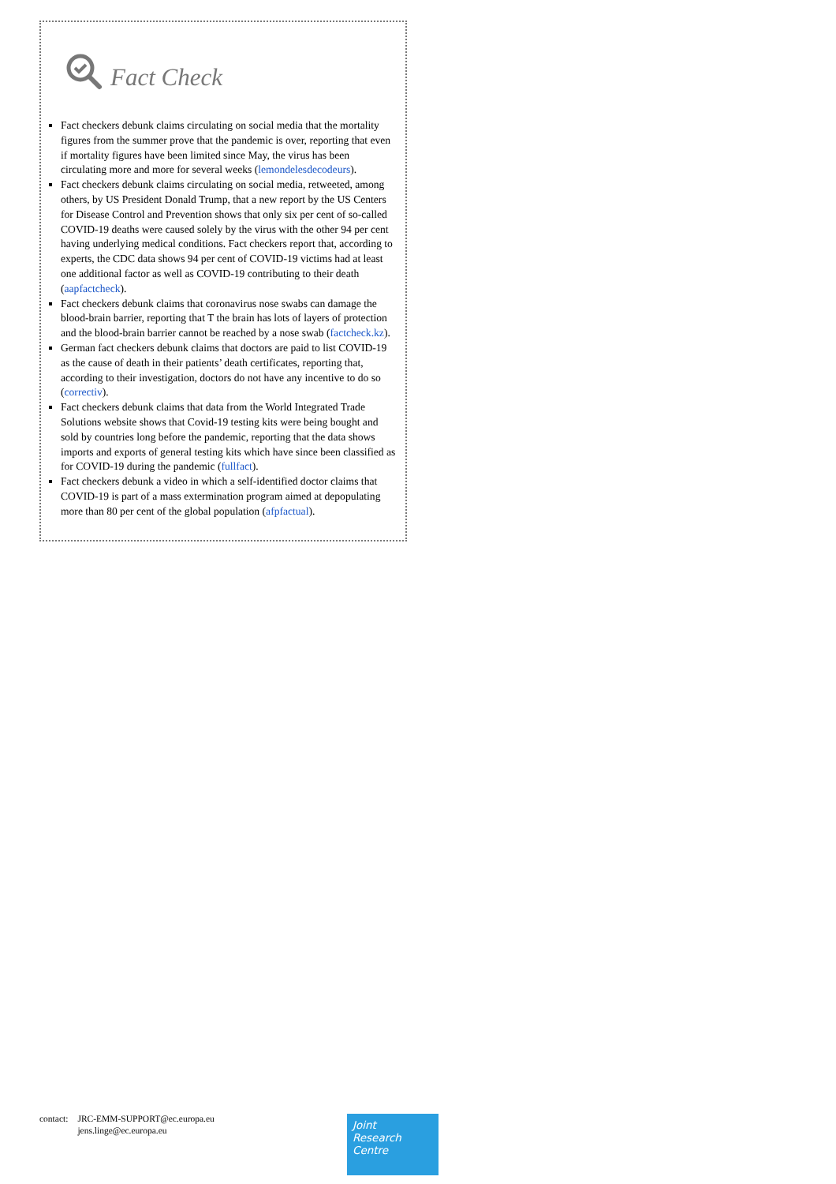Fact Check
Fact checkers debunk claims circulating on social media that the mortality figures from the summer prove that the pandemic is over, reporting that even if mortality figures have been limited since May, the virus has been circulating more and more for several weeks (lemondelesdecodeurs).
Fact checkers debunk claims circulating on social media, retweeted, among others, by US President Donald Trump, that a new report by the US Centers for Disease Control and Prevention shows that only six per cent of so-called COVID-19 deaths were caused solely by the virus with the other 94 per cent having underlying medical conditions. Fact checkers report that, according to experts, the CDC data shows 94 per cent of COVID-19 victims had at least one additional factor as well as COVID-19 contributing to their death (aapfactcheck).
Fact checkers debunk claims that coronavirus nose swabs can damage the blood-brain barrier, reporting that T the brain has lots of layers of protection and the blood-brain barrier cannot be reached by a nose swab (factcheck.kz).
German fact checkers debunk claims that doctors are paid to list COVID-19 as the cause of death in their patients’ death certificates, reporting that, according to their investigation, doctors do not have any incentive to do so (correctiv).
Fact checkers debunk claims that data from the World Integrated Trade Solutions website shows that Covid-19 testing kits were being bought and sold by countries long before the pandemic, reporting that the data shows imports and exports of general testing kits which have since been classified as for COVID-19 during the pandemic (fullfact).
Fact checkers debunk a video in which a self-identified doctor claims that COVID-19 is part of a mass extermination program aimed at depopulating more than 80 per cent of the global population (afpfactual).
contact: JRC-EMM-SUPPORT@ec.europa.eu
jens.linge@ec.europa.eu
Joint
Research
Centre